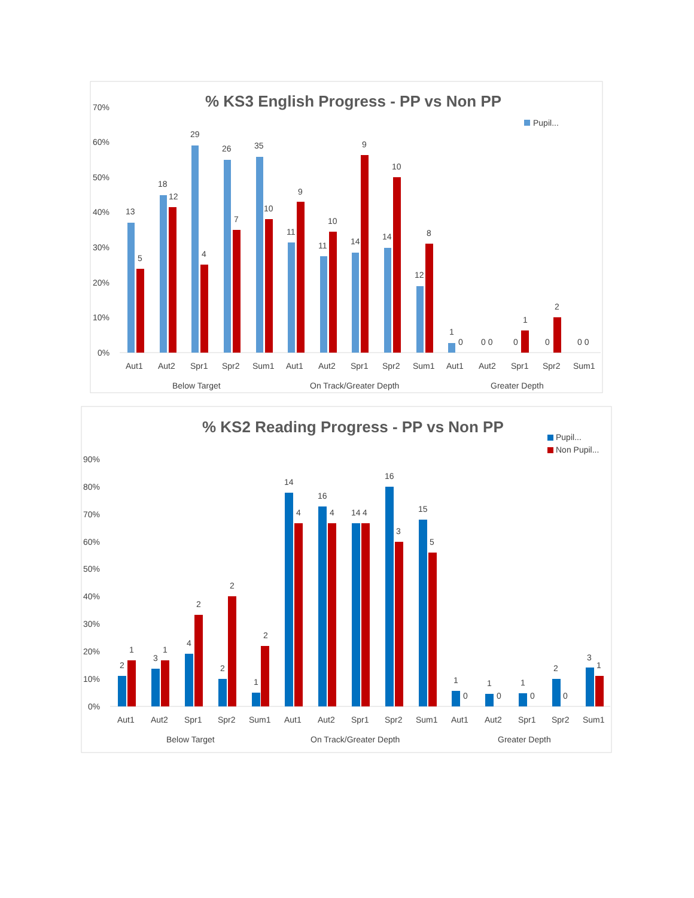% KS3 English Progress - PP vs Non PP
Pupil...
70%
60%
50%
40%
30%
20%
10%
0%
13
5
18
12
29
4
26
7
35
10
11
9
11
10
14
9
14
10
12
8
1
0
0 0
0
1
0
2
0 0
Aut1
Aut2
Spr1
Spr2
Sum1
Aut1
Aut2
Spr1
Spr2
Sum1
Aut1
Aut2
Spr1
Spr2
Sum1
Below Target
On Track/Greater Depth
Greater Depth
% KS2 Reading Progress - PP vs Non PP
Pupil...
Non Pupil...
90%
80%
70%
60%
50%
40%
30%
20%
10%
0%
2
1
3
1
4
2
2
2
1
2
14
4
16
4
14
4
16
3
15
5
1
0
1
0
1
0
2
0
3
1
Aut1
Aut2
Spr1
Spr2
Sum1
Aut1
Aut2
Spr1
Spr2
Sum1
Aut1
Aut2
Spr1
Spr2
Sum1
Below Target
On Track/Greater Depth
Greater Depth